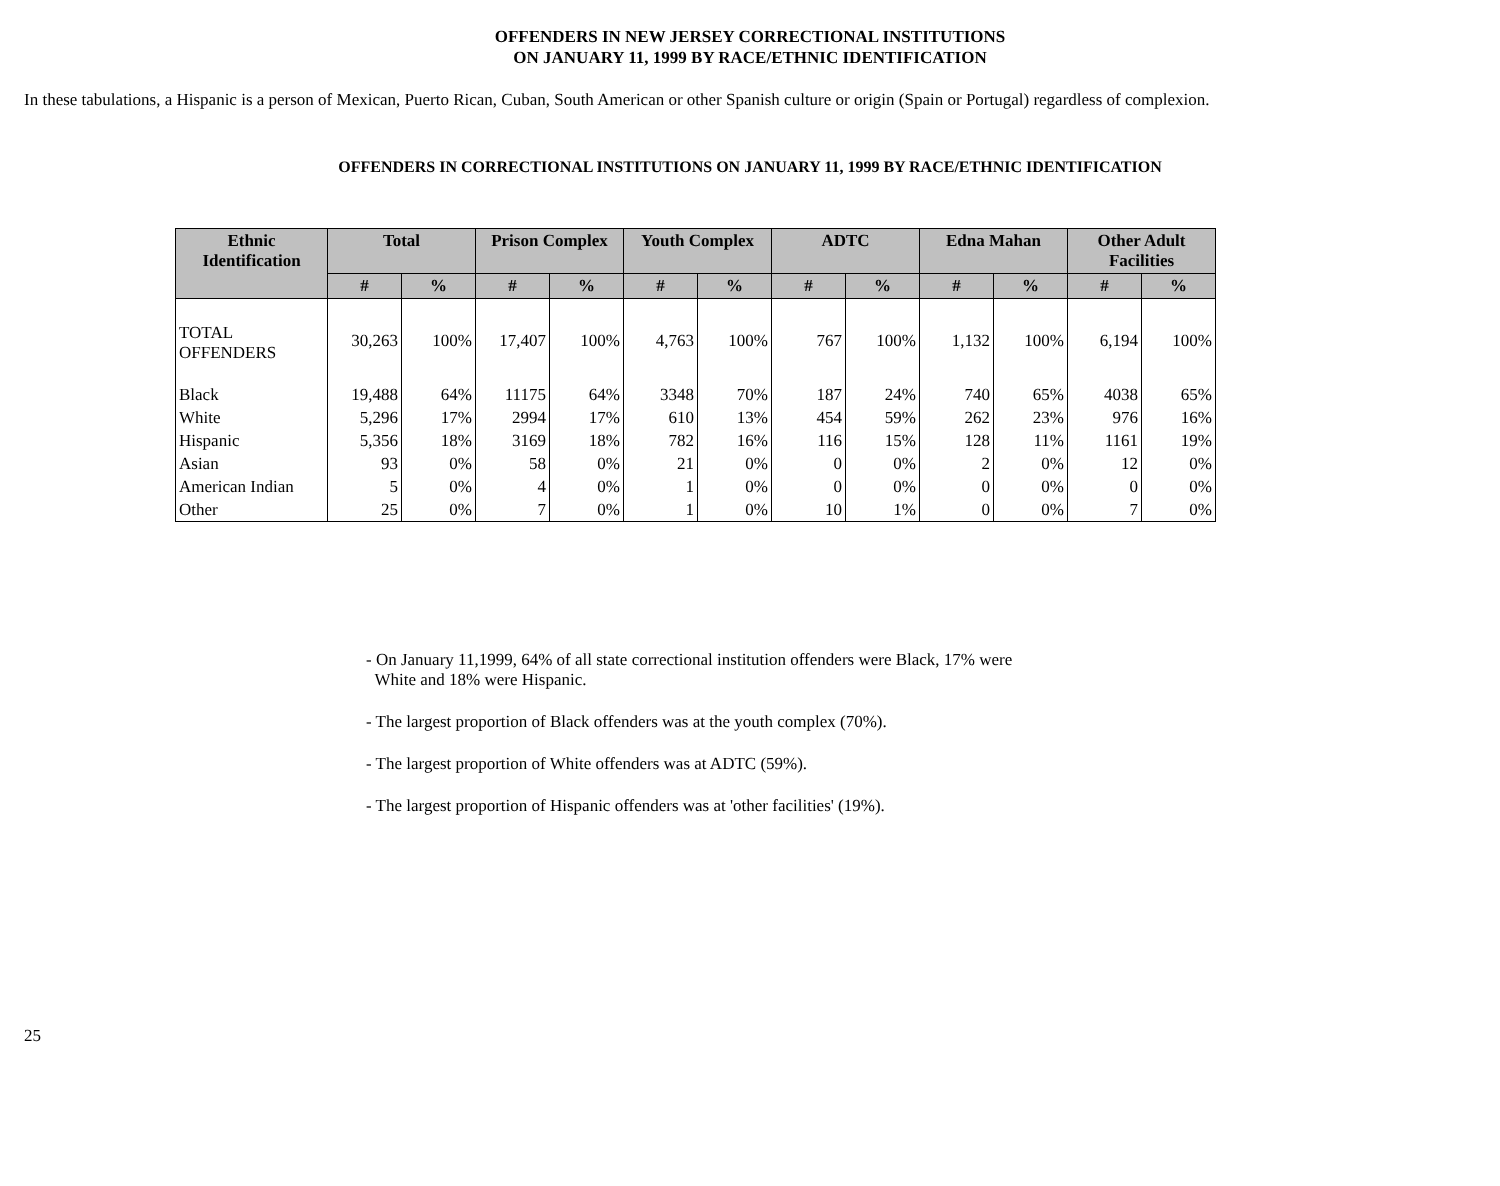OFFENDERS IN NEW JERSEY CORRECTIONAL INSTITUTIONS
ON JANUARY 11, 1999 BY RACE/ETHNIC IDENTIFICATION
In these tabulations, a Hispanic is a person of Mexican, Puerto Rican, Cuban, South American or other Spanish culture or origin (Spain or Portugal) regardless of complexion.
OFFENDERS IN CORRECTIONAL INSTITUTIONS ON JANUARY 11, 1999 BY RACE/ETHNIC IDENTIFICATION
| Ethnic Identification | Total | | Prison Complex | | Youth Complex | | ADTC | | Edna Mahan | | Other Adult Facilities | |
| --- | --- | --- | --- | --- | --- | --- | --- | --- | --- | --- | --- | --- |
| | # | % | # | % | # | % | # | % | # | % | # | % |
| TOTAL OFFENDERS | 30,263 | 100% | 17,407 | 100% | 4,763 | 100% | 767 | 100% | 1,132 | 100% | 6,194 | 100% |
| Black | 19,488 | 64% | 11175 | 64% | 3348 | 70% | 187 | 24% | 740 | 65% | 4038 | 65% |
| White | 5,296 | 17% | 2994 | 17% | 610 | 13% | 454 | 59% | 262 | 23% | 976 | 16% |
| Hispanic | 5,356 | 18% | 3169 | 18% | 782 | 16% | 116 | 15% | 128 | 11% | 1161 | 19% |
| Asian | 93 | 0% | 58 | 0% | 21 | 0% | 0 | 0% | 2 | 0% | 12 | 0% |
| American Indian | 5 | 0% | 4 | 0% | 1 | 0% | 0 | 0% | 0 | 0% | 0 | 0% |
| Other | 25 | 0% | 7 | 0% | 1 | 0% | 10 | 1% | 0 | 0% | 7 | 0% |
- On January 11,1999, 64% of all state correctional institution offenders were Black, 17% were
White and 18% were Hispanic.
- The largest proportion of Black offenders was at the youth complex (70%).
- The largest proportion of White offenders was at ADTC (59%).
- The largest proportion of Hispanic offenders was at 'other facilities' (19%).
25